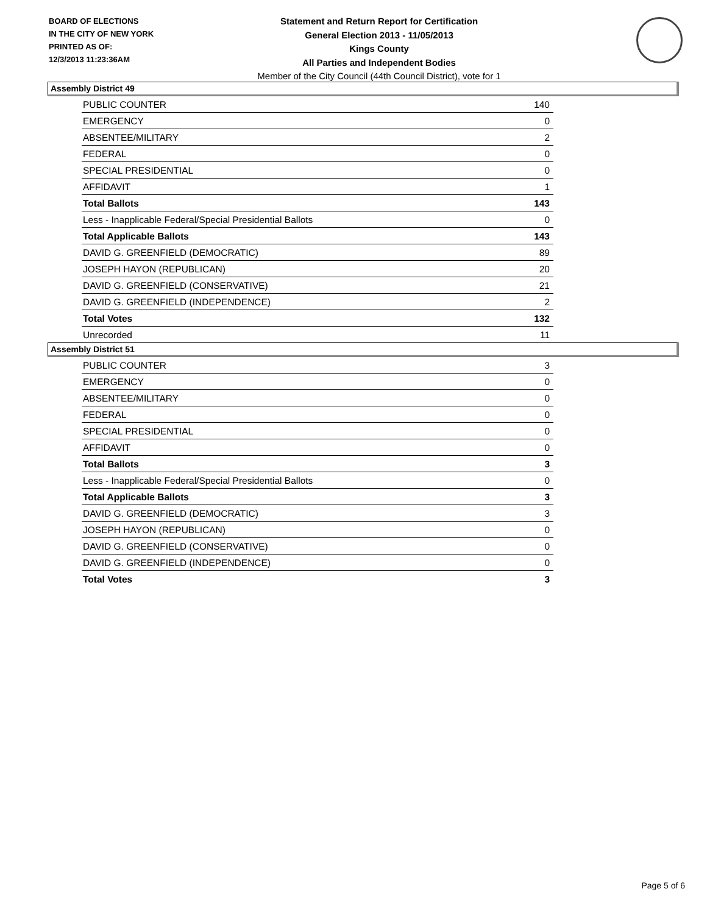BOARD OF ELECTIONS
IN THE CITY OF NEW YORK
PRINTED AS OF:
12/3/2013 11:23:36AM
Statement and Return Report for Certification
General Election 2013 - 11/05/2013
Kings County
All Parties and Independent Bodies
Member of the City Council (44th Council District), vote for 1
Assembly District 49
| PUBLIC COUNTER | 140 |
| EMERGENCY | 0 |
| ABSENTEE/MILITARY | 2 |
| FEDERAL | 0 |
| SPECIAL PRESIDENTIAL | 0 |
| AFFIDAVIT | 1 |
| Total Ballots | 143 |
| Less - Inapplicable Federal/Special Presidential Ballots | 0 |
| Total Applicable Ballots | 143 |
| DAVID G. GREENFIELD (DEMOCRATIC) | 89 |
| JOSEPH HAYON (REPUBLICAN) | 20 |
| DAVID G. GREENFIELD (CONSERVATIVE) | 21 |
| DAVID G. GREENFIELD (INDEPENDENCE) | 2 |
| Total Votes | 132 |
| Unrecorded | 11 |
Assembly District 51
| PUBLIC COUNTER | 3 |
| EMERGENCY | 0 |
| ABSENTEE/MILITARY | 0 |
| FEDERAL | 0 |
| SPECIAL PRESIDENTIAL | 0 |
| AFFIDAVIT | 0 |
| Total Ballots | 3 |
| Less - Inapplicable Federal/Special Presidential Ballots | 0 |
| Total Applicable Ballots | 3 |
| DAVID G. GREENFIELD (DEMOCRATIC) | 3 |
| JOSEPH HAYON (REPUBLICAN) | 0 |
| DAVID G. GREENFIELD (CONSERVATIVE) | 0 |
| DAVID G. GREENFIELD (INDEPENDENCE) | 0 |
| Total Votes | 3 |
Page 5 of 6